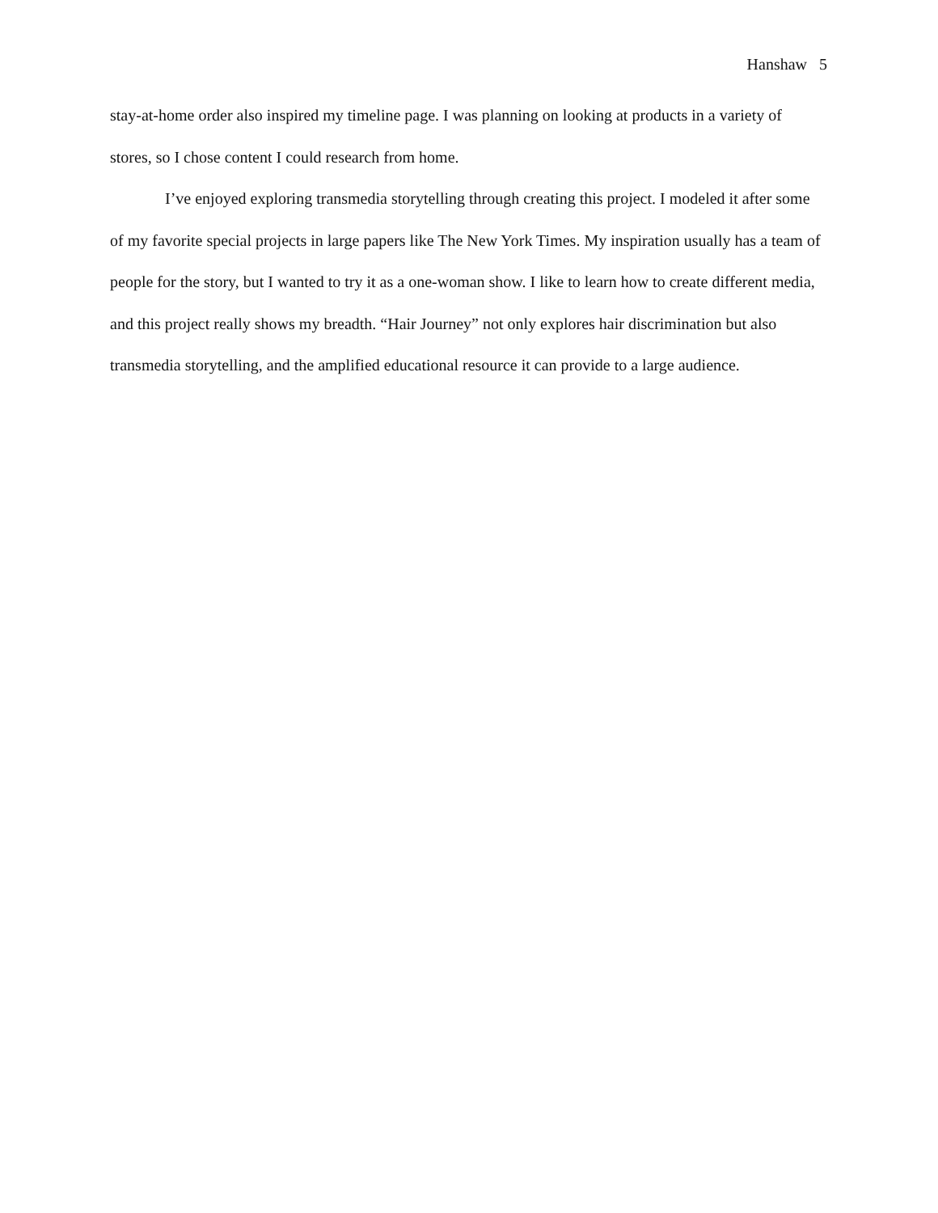Hanshaw 5
stay-at-home order also inspired my timeline page. I was planning on looking at products in a variety of stores, so I chose content I could research from home.
I’ve enjoyed exploring transmedia storytelling through creating this project. I modeled it after some of my favorite special projects in large papers like The New York Times. My inspiration usually has a team of people for the story, but I wanted to try it as a one-woman show. I like to learn how to create different media, and this project really shows my breadth. “Hair Journey” not only explores hair discrimination but also transmedia storytelling, and the amplified educational resource it can provide to a large audience.